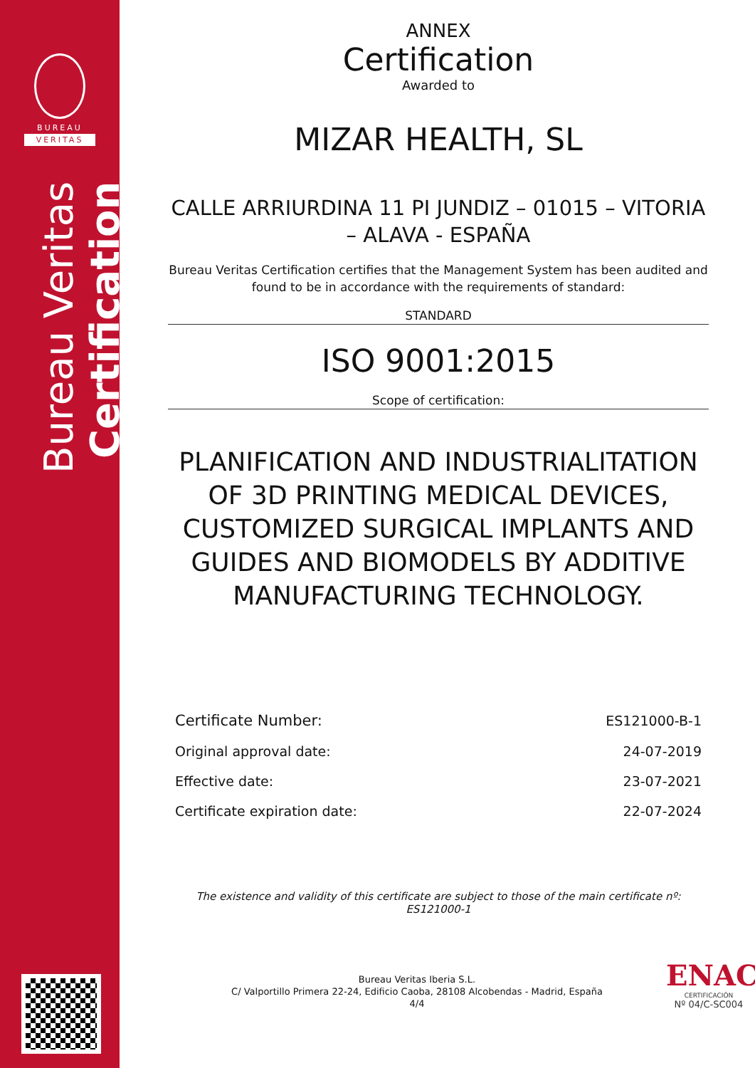BUREAU
VERITAS
Bureau Veritas Certification
ANNEX
Certification
Awarded to
MIZAR HEALTH, SL
CALLE ARRIURDINA 11 PI JUNDIZ – 01015 – VITORIA – ALAVA - ESPAÑA
Bureau Veritas Certification certifies that the Management System has been audited and found to be in accordance with the requirements of standard:
STANDARD
ISO 9001:2015
Scope of certification:
PLANIFICATION AND INDUSTRIALITATION OF 3D PRINTING MEDICAL DEVICES, CUSTOMIZED SURGICAL IMPLANTS AND GUIDES AND BIOMODELS BY ADDITIVE MANUFACTURING TECHNOLOGY.
| Certificate Number: | ES121000-B-1 |
| Original approval date: | 24-07-2019 |
| Effective date: | 23-07-2021 |
| Certificate expiration date: | 22-07-2024 |
The existence and validity of this certificate are subject to those of the main certificate nº: ES121000-1
Bureau Veritas Iberia S.L.
C/ Valportillo Primera 22-24, Edificio Caoba, 28108 Alcobendas - Madrid, España
4/4
ENAC
CERTIFICACIÓN
Nº 04/C-SC004